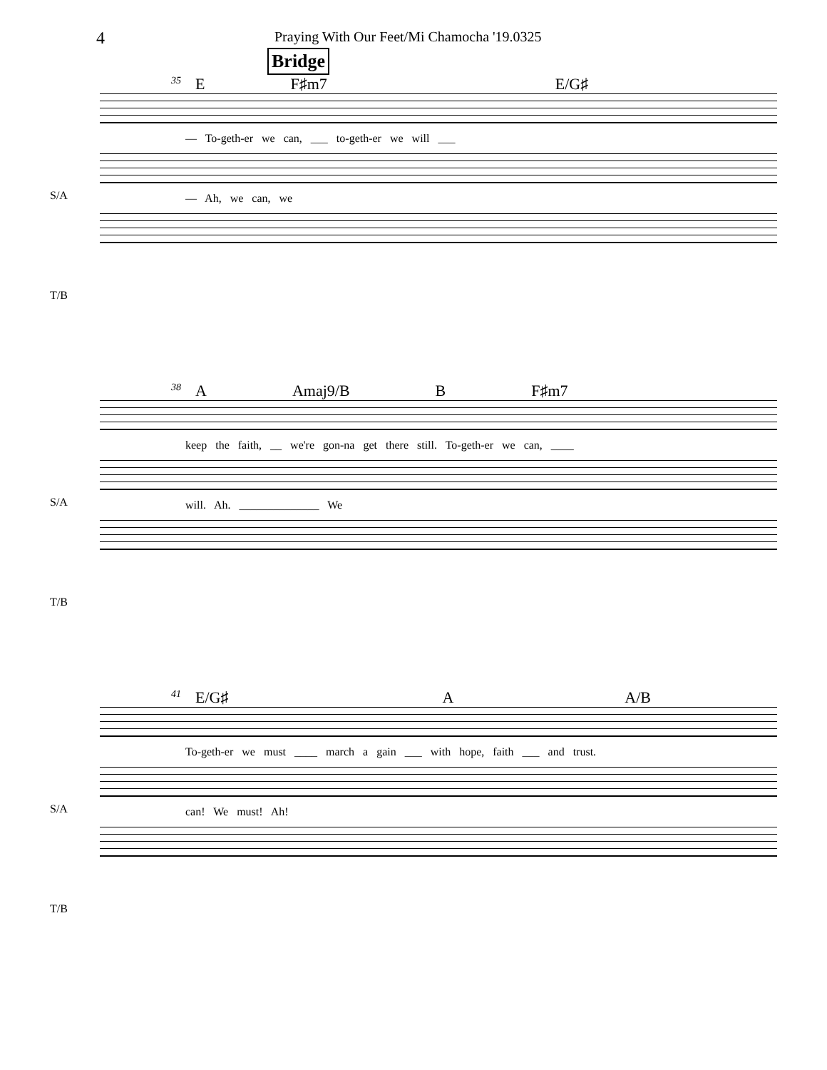4
Praying With Our Feet/Mi Chamocha '19.0325
Bridge
35 E F♯m7 E/G♯
— To-geth-er we can, ___ to-geth-er we will ___
S/A
— Ah, we can, we
T/B
38 A Amaj9/B B F♯m7
keep the faith, __ we're gon-na get there still. To-geth-er we can, ____
S/A
will. Ah. ______________ We
T/B
41 E/G♯ A A/B
To-geth-er we must ____ march a gain ___ with hope, faith ___ and trust.
S/A
can! We must! Ah!
T/B